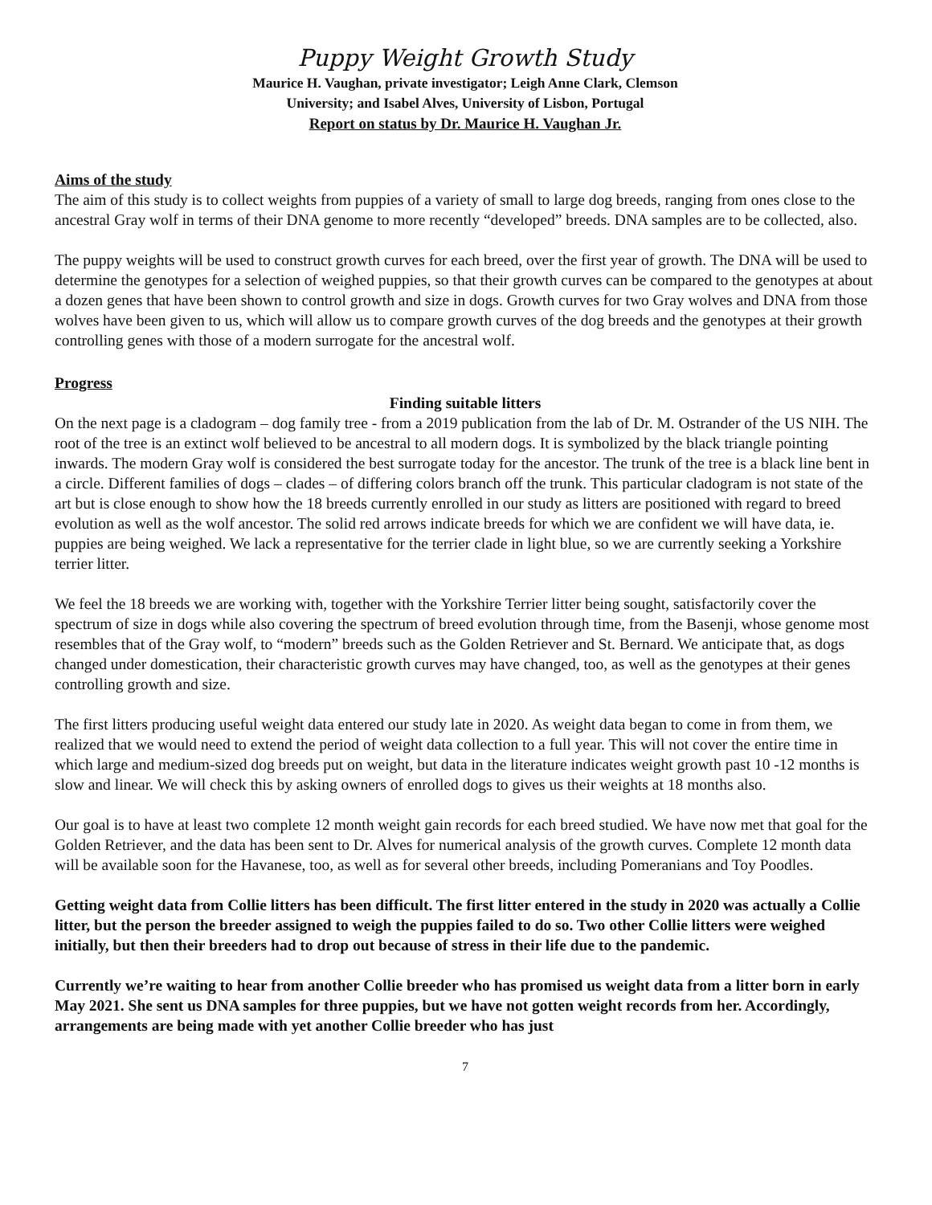Puppy Weight Growth Study
Maurice H. Vaughan, private investigator; Leigh Anne Clark, Clemson
University; and Isabel Alves, University of Lisbon, Portugal
Report on status by Dr. Maurice H. Vaughan Jr.
Aims of the study
The aim of this study is to collect weights from puppies of a variety of small to large dog breeds, ranging from ones close to the ancestral Gray wolf in terms of their DNA genome to more recently “developed” breeds. DNA samples are to be collected, also.
The puppy weights will be used to construct growth curves for each breed, over the first year of growth. The DNA will be used to determine the genotypes for a selection of weighed puppies, so that their growth curves can be compared to the genotypes at about a dozen genes that have been shown to control growth and size in dogs. Growth curves for two Gray wolves and DNA from those wolves have been given to us, which will allow us to compare growth curves of the dog breeds and the genotypes at their growth controlling genes with those of a modern surrogate for the ancestral wolf.
Progress
Finding suitable litters
On the next page is a cladogram – dog family tree - from a 2019 publication from the lab of Dr. M. Ostrander of the US NIH. The root of the tree is an extinct wolf believed to be ancestral to all modern dogs. It is symbolized by the black triangle pointing inwards. The modern Gray wolf is considered the best surrogate today for the ancestor. The trunk of the tree is a black line bent in a circle. Different families of dogs – clades – of differing colors branch off the trunk. This particular cladogram is not state of the art but is close enough to show how the 18 breeds currently enrolled in our study as litters are positioned with regard to breed evolution as well as the wolf ancestor. The solid red arrows indicate breeds for which we are confident we will have data, ie. puppies are being weighed. We lack a representative for the terrier clade in light blue, so we are currently seeking a Yorkshire terrier litter.
We feel the 18 breeds we are working with, together with the Yorkshire Terrier litter being sought, satisfactorily cover the spectrum of size in dogs while also covering the spectrum of breed evolution through time, from the Basenji, whose genome most resembles that of the Gray wolf, to “modern” breeds such as the Golden Retriever and St. Bernard. We anticipate that, as dogs changed under domestication, their characteristic growth curves may have changed, too, as well as the genotypes at their genes controlling growth and size.
The first litters producing useful weight data entered our study late in 2020. As weight data began to come in from them, we realized that we would need to extend the period of weight data collection to a full year. This will not cover the entire time in which large and medium-sized dog breeds put on weight, but data in the literature indicates weight growth past 10 -12 months is slow and linear. We will check this by asking owners of enrolled dogs to gives us their weights at 18 months also.
Our goal is to have at least two complete 12 month weight gain records for each breed studied. We have now met that goal for the Golden Retriever, and the data has been sent to Dr. Alves for numerical analysis of the growth curves. Complete 12 month data will be available soon for the Havanese, too, as well as for several other breeds, including Pomeranians and Toy Poodles.
Getting weight data from Collie litters has been difficult. The first litter entered in the study in 2020 was actually a Collie litter, but the person the breeder assigned to weigh the puppies failed to do so. Two other Collie litters were weighed initially, but then their breeders had to drop out because of stress in their life due to the pandemic.
Currently we’re waiting to hear from another Collie breeder who has promised us weight data from a litter born in early May 2021. She sent us DNA samples for three puppies, but we have not gotten weight records from her. Accordingly, arrangements are being made with yet another Collie breeder who has just
7